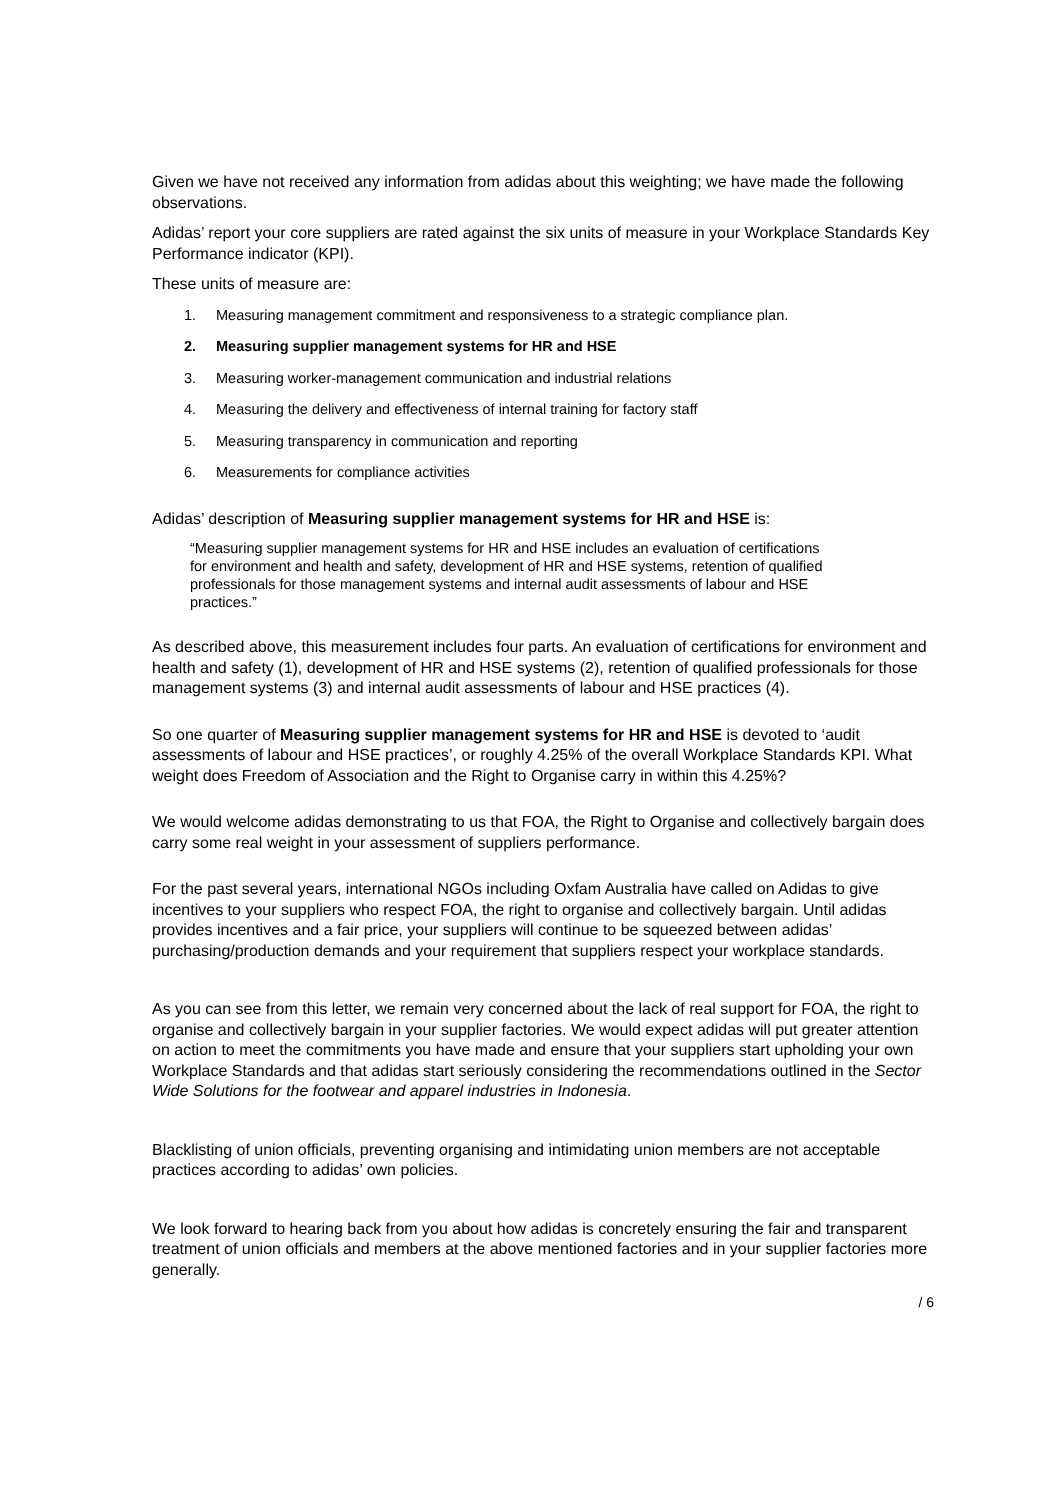Given we have not received any information from adidas about this weighting; we have made the following observations.
Adidas’ report your core suppliers are rated against the six units of measure in your Workplace Standards Key Performance indicator (KPI).
These units of measure are:
1. Measuring management commitment and responsiveness to a strategic compliance plan.
2. Measuring supplier management systems for HR and HSE
3. Measuring worker-management communication and industrial relations
4. Measuring the delivery and effectiveness of internal training for factory staff
5. Measuring transparency in communication and reporting
6. Measurements for compliance activities
Adidas’ description of Measuring supplier management systems for HR and HSE is:
“Measuring supplier management systems for HR and HSE includes an evaluation of certifications for environment and health and safety, development of HR and HSE systems, retention of qualified professionals for those management systems and internal audit assessments of labour and HSE practices.”
As described above, this measurement includes four parts. An evaluation of certifications for environment and health and safety (1), development of HR and HSE systems (2), retention of qualified professionals for those management systems (3) and internal audit assessments of labour and HSE practices (4).
So one quarter of Measuring supplier management systems for HR and HSE is devoted to ‘audit assessments of labour and HSE practices’, or roughly 4.25% of the overall Workplace Standards KPI. What weight does Freedom of Association and the Right to Organise carry in within this 4.25%?
We would welcome adidas demonstrating to us that FOA, the Right to Organise and collectively bargain does carry some real weight in your assessment of suppliers performance.
For the past several years, international NGOs including Oxfam Australia have called on Adidas to give incentives to your suppliers who respect FOA, the right to organise and collectively bargain. Until adidas provides incentives and a fair price, your suppliers will continue to be squeezed between adidas’ purchasing/production demands and your requirement that suppliers respect your workplace standards.
As you can see from this letter, we remain very concerned about the lack of real support for FOA, the right to organise and collectively bargain in your supplier factories. We would expect adidas will put greater attention on action to meet the commitments you have made and ensure that your suppliers start upholding your own Workplace Standards and that adidas start seriously considering the recommendations outlined in the Sector Wide Solutions for the footwear and apparel industries in Indonesia.
Blacklisting of union officials, preventing organising and intimidating union members are not acceptable practices according to adidas’ own policies.
We look forward to hearing back from you about how adidas is concretely ensuring the fair and transparent treatment of union officials and members at the above mentioned factories and in your supplier factories more generally.
/ 6